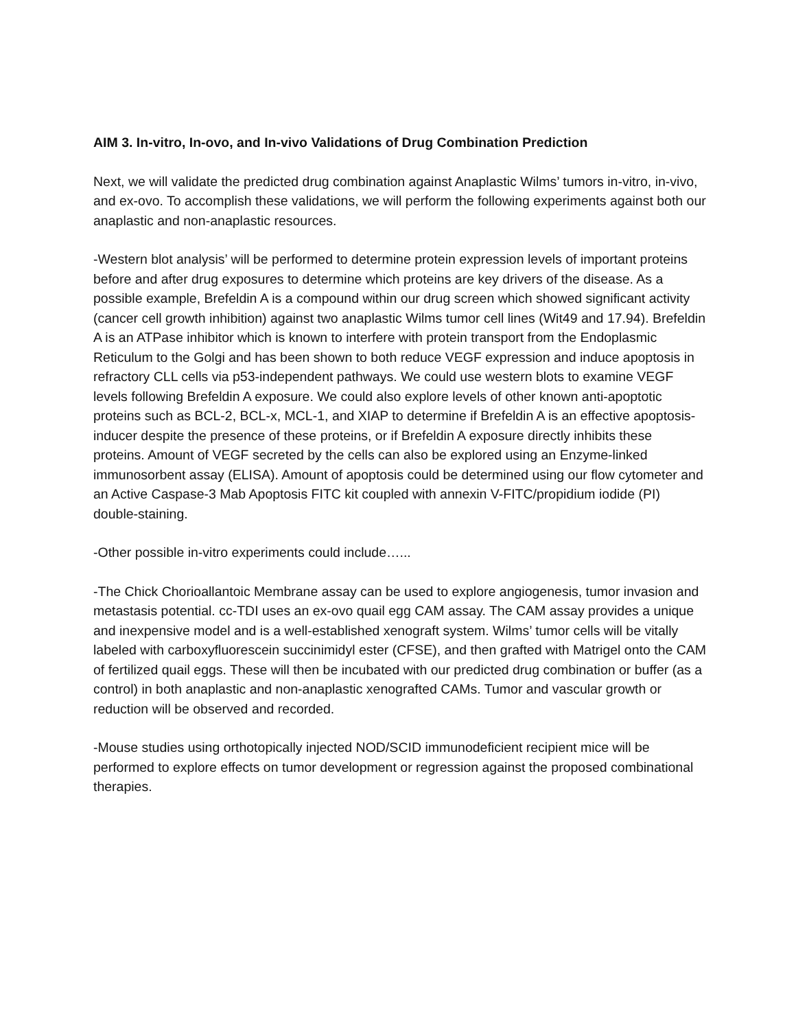AIM 3. In-vitro, In-ovo, and In-vivo Validations of Drug Combination Prediction
Next, we will validate the predicted drug combination against Anaplastic Wilms’ tumors in-vitro, in-vivo, and ex-ovo. To accomplish these validations, we will perform the following experiments against both our anaplastic and non-anaplastic resources.
-Western blot analysis’ will be performed to determine protein expression levels of important proteins before and after drug exposures to determine which proteins are key drivers of the disease. As a possible example, Brefeldin A is a compound within our drug screen which showed significant activity (cancer cell growth inhibition) against two anaplastic Wilms tumor cell lines (Wit49 and 17.94). Brefeldin A is an ATPase inhibitor which is known to interfere with protein transport from the Endoplasmic Reticulum to the Golgi and has been shown to both reduce VEGF expression and induce apoptosis in refractory CLL cells via p53-independent pathways. We could use western blots to examine VEGF levels following Brefeldin A exposure. We could also explore levels of other known anti-apoptotic proteins such as BCL-2, BCL-x, MCL-1, and XIAP to determine if Brefeldin A is an effective apoptosis-inducer despite the presence of these proteins, or if Brefeldin A exposure directly inhibits these proteins. Amount of VEGF secreted by the cells can also be explored using an Enzyme-linked immunosorbent assay (ELISA). Amount of apoptosis could be determined using our flow cytometer and an Active Caspase-3 Mab Apoptosis FITC kit coupled with annexin V-FITC/propidium iodide (PI) double-staining.
-Other possible in-vitro experiments could include…...
-The Chick Chorioallantoic Membrane assay can be used to explore angiogenesis, tumor invasion and metastasis potential. cc-TDI uses an ex-ovo quail egg CAM assay. The CAM assay provides a unique and inexpensive model and is a well-established xenograft system. Wilms’ tumor cells will be vitally labeled with carboxyfluorescein succinimidyl ester (CFSE), and then grafted with Matrigel onto the CAM of fertilized quail eggs. These will then be incubated with our predicted drug combination or buffer (as a control) in both anaplastic and non-anaplastic xenografted CAMs. Tumor and vascular growth or reduction will be observed and recorded.
-Mouse studies using orthotopically injected NOD/SCID immunodeficient recipient mice will be performed to explore effects on tumor development or regression against the proposed combinational therapies.